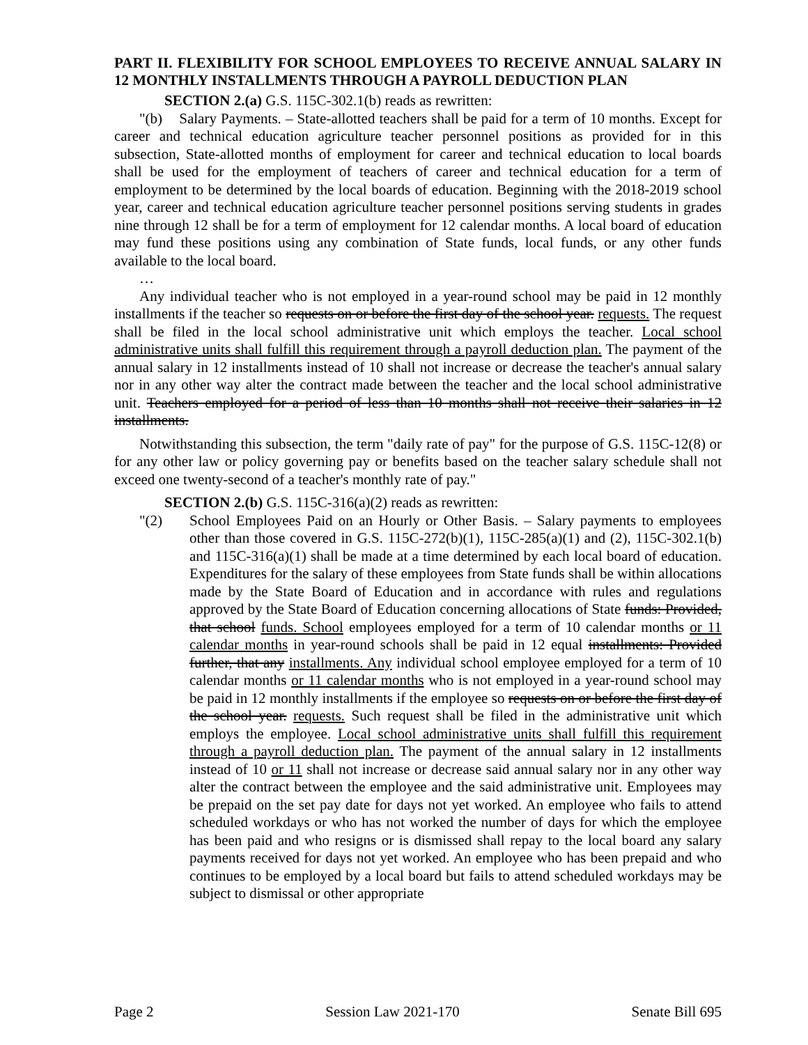PART II. FLEXIBILITY FOR SCHOOL EMPLOYEES TO RECEIVE ANNUAL SALARY IN 12 MONTHLY INSTALLMENTS THROUGH A PAYROLL DEDUCTION PLAN
SECTION 2.(a) G.S. 115C-302.1(b) reads as rewritten:
"(b) Salary Payments. – State-allotted teachers shall be paid for a term of 10 months. Except for career and technical education agriculture teacher personnel positions as provided for in this subsection, State-allotted months of employment for career and technical education to local boards shall be used for the employment of teachers of career and technical education for a term of employment to be determined by the local boards of education. Beginning with the 2018-2019 school year, career and technical education agriculture teacher personnel positions serving students in grades nine through 12 shall be for a term of employment for 12 calendar months. A local board of education may fund these positions using any combination of State funds, local funds, or any other funds available to the local board.
…
Any individual teacher who is not employed in a year-round school may be paid in 12 monthly installments if the teacher so requests on or before the first day of the school year. requests. The request shall be filed in the local school administrative unit which employs the teacher. Local school administrative units shall fulfill this requirement through a payroll deduction plan. The payment of the annual salary in 12 installments instead of 10 shall not increase or decrease the teacher's annual salary nor in any other way alter the contract made between the teacher and the local school administrative unit. Teachers employed for a period of less than 10 months shall not receive their salaries in 12 installments.
Notwithstanding this subsection, the term "daily rate of pay" for the purpose of G.S. 115C-12(8) or for any other law or policy governing pay or benefits based on the teacher salary schedule shall not exceed one twenty-second of a teacher's monthly rate of pay."
SECTION 2.(b) G.S. 115C-316(a)(2) reads as rewritten:
"(2) School Employees Paid on an Hourly or Other Basis. – Salary payments to employees other than those covered in G.S. 115C-272(b)(1), 115C-285(a)(1) and (2), 115C-302.1(b) and 115C-316(a)(1) shall be made at a time determined by each local board of education. Expenditures for the salary of these employees from State funds shall be within allocations made by the State Board of Education and in accordance with rules and regulations approved by the State Board of Education concerning allocations of State funds: Provided, that school funds. School employees employed for a term of 10 calendar months or 11 calendar months in year-round schools shall be paid in 12 equal installments: Provided further, that any installments. Any individual school employee employed for a term of 10 calendar months or 11 calendar months who is not employed in a year-round school may be paid in 12 monthly installments if the employee so requests on or before the first day of the school year. requests. Such request shall be filed in the administrative unit which employs the employee. Local school administrative units shall fulfill this requirement through a payroll deduction plan. The payment of the annual salary in 12 installments instead of 10 or 11 shall not increase or decrease said annual salary nor in any other way alter the contract between the employee and the said administrative unit. Employees may be prepaid on the set pay date for days not yet worked. An employee who fails to attend scheduled workdays or who has not worked the number of days for which the employee has been paid and who resigns or is dismissed shall repay to the local board any salary payments received for days not yet worked. An employee who has been prepaid and who continues to be employed by a local board but fails to attend scheduled workdays may be subject to dismissal or other appropriate
Page 2 Session Law 2021-170 Senate Bill 695